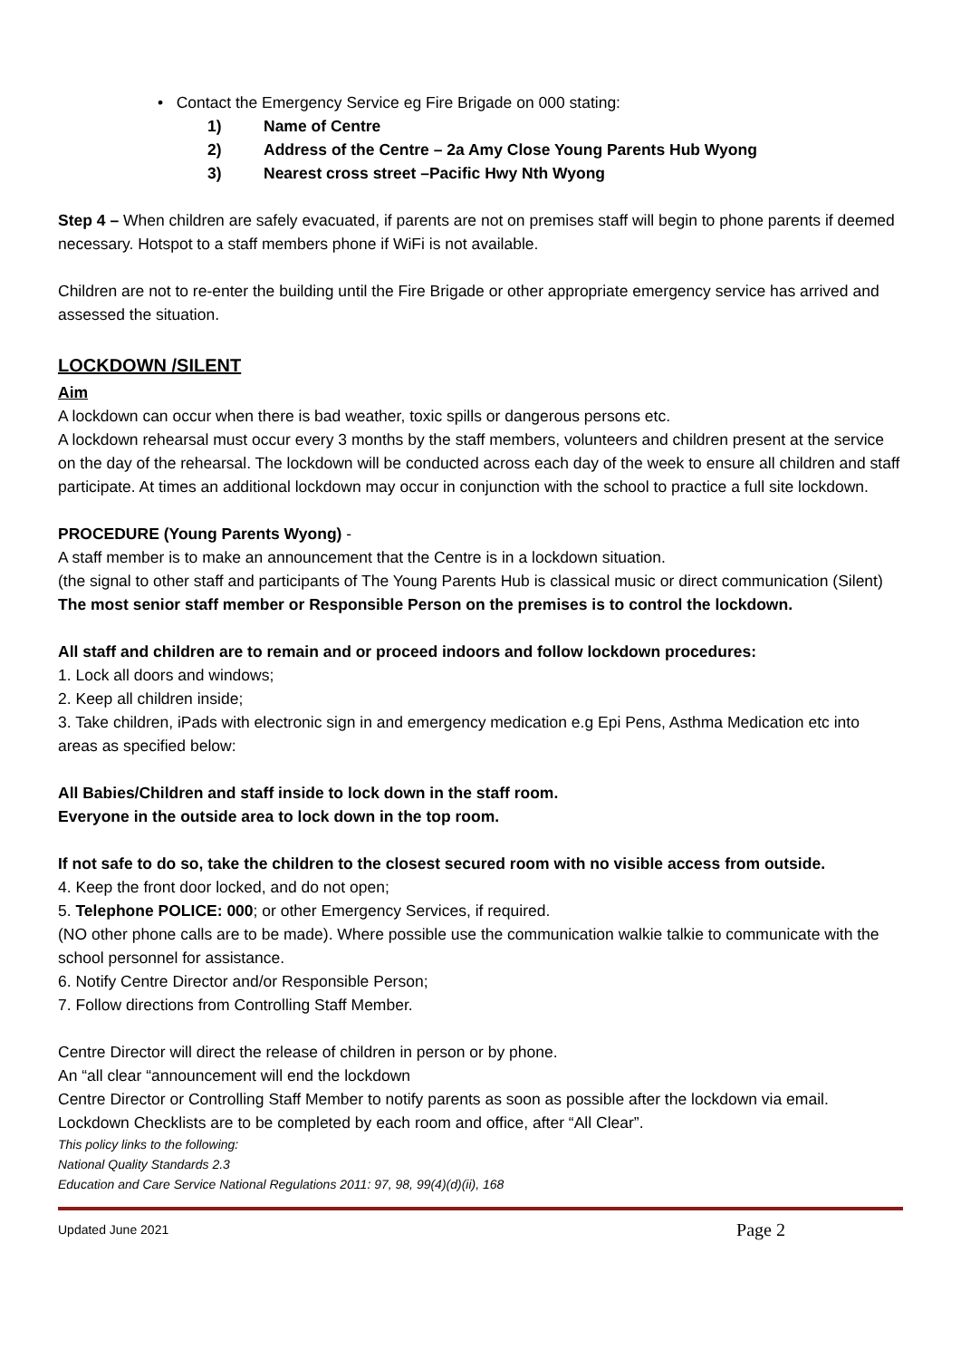• Contact the Emergency Service eg Fire Brigade on 000 stating:
1) Name of Centre
2) Address of the Centre – 2a Amy Close Young Parents Hub Wyong
3) Nearest cross street –Pacific Hwy Nth Wyong
Step 4 – When children are safely evacuated, if parents are not on premises staff will begin to phone parents if deemed necessary. Hotspot to a staff members phone if WiFi is not available.
Children are not to re-enter the building until the Fire Brigade or other appropriate emergency service has arrived and assessed the situation.
LOCKDOWN /SILENT
Aim
A lockdown can occur when there is bad weather, toxic spills or dangerous persons etc.
A lockdown rehearsal must occur every 3 months by the staff members, volunteers and children present at the service on the day of the rehearsal. The lockdown will be conducted across each day of the week to ensure all children and staff participate. At times an additional lockdown may occur in conjunction with the school to practice a full site lockdown.
PROCEDURE (Young Parents Wyong) -
A staff member is to make an announcement that the Centre is in a lockdown situation.
(the signal to other staff and participants of The Young Parents Hub is classical music or direct communication (Silent)
The most senior staff member or Responsible Person on the premises is to control the lockdown.
All staff and children are to remain and or proceed indoors and follow lockdown procedures:
1. Lock all doors and windows;
2. Keep all children inside;
3. Take children, iPads with electronic sign in and emergency medication e.g Epi Pens, Asthma Medication etc into areas as specified below:
All Babies/Children and staff inside to lock down in the staff room.
Everyone in the outside area to lock down in the top room.
If not safe to do so, take the children to the closest secured room with no visible access from outside.
4. Keep the front door locked, and do not open;
5. Telephone POLICE: 000; or other Emergency Services, if required.
(NO other phone calls are to be made). Where possible use the communication walkie talkie to communicate with the school personnel for assistance.
6. Notify Centre Director and/or Responsible Person;
7. Follow directions from Controlling Staff Member.
Centre Director will direct the release of children in person or by phone.
An “all clear “announcement will end the lockdown
Centre Director or Controlling Staff Member to notify parents as soon as possible after the lockdown via email.
Lockdown Checklists are to be completed by each room and office, after “All Clear”.
This policy links to the following:
National Quality Standards 2.3
Education and Care Service National Regulations 2011: 97, 98, 99(4)(d)(ii), 168
Updated June 2021 Page 2